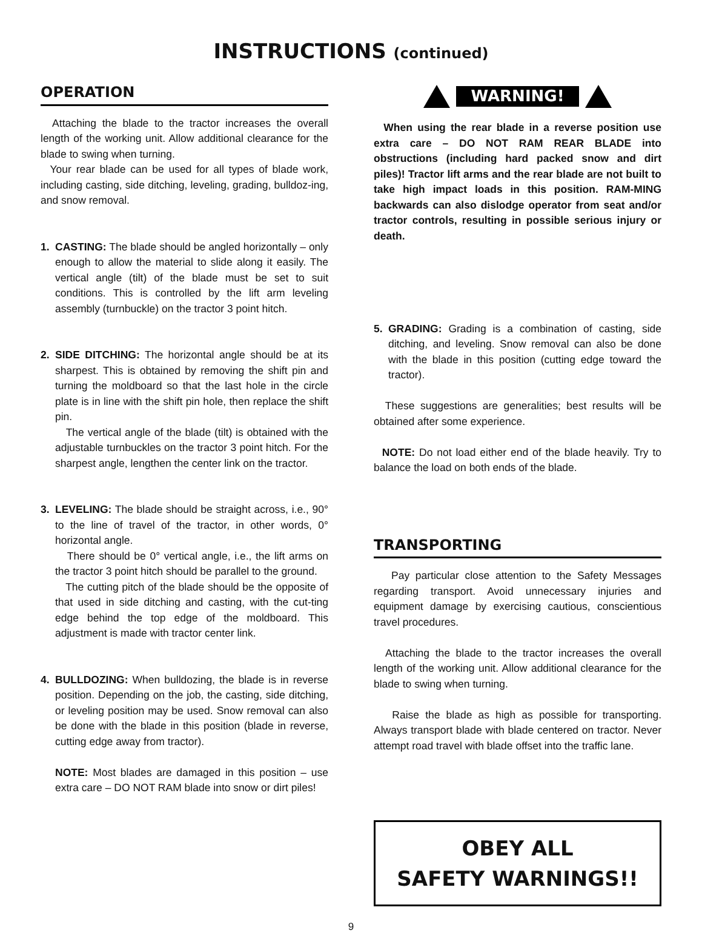INSTRUCTIONS (continued)
OPERATION
Attaching the blade to the tractor increases the overall length of the working unit. Allow additional clearance for the blade to swing when turning.
Your rear blade can be used for all types of blade work, including casting, side ditching, leveling, grading, bulldoz-ing, and snow removal.
1. CASTING: The blade should be angled horizontally – only enough to allow the material to slide along it easily. The vertical angle (tilt) of the blade must be set to suit conditions. This is controlled by the lift arm leveling assembly (turnbuckle) on the tractor 3 point hitch.
2. SIDE DITCHING: The horizontal angle should be at its sharpest. This is obtained by removing the shift pin and turning the moldboard so that the last hole in the circle plate is in line with the shift pin hole, then replace the shift pin.
The vertical angle of the blade (tilt) is obtained with the adjustable turnbuckles on the tractor 3 point hitch. For the sharpest angle, lengthen the center link on the tractor.
3. LEVELING: The blade should be straight across, i.e., 90° to the line of travel of the tractor, in other words, 0° horizontal angle.
There should be 0° vertical angle, i.e., the lift arms on the tractor 3 point hitch should be parallel to the ground.
The cutting pitch of the blade should be the opposite of that used in side ditching and casting, with the cut-ting edge behind the top edge of the moldboard. This adjustment is made with tractor center link.
4. BULLDOZING: When bulldozing, the blade is in reverse position. Depending on the job, the casting, side ditching, or leveling position may be used. Snow removal can also be done with the blade in this position (blade in reverse, cutting edge away from tractor).
NOTE: Most blades are damaged in this position – use extra care – DO NOT RAM blade into snow or dirt piles!
WARNING!
When using the rear blade in a reverse position use extra care – DO NOT RAM REAR BLADE into obstructions (including hard packed snow and dirt piles)! Tractor lift arms and the rear blade are not built to take high impact loads in this position. RAM-MING backwards can also dislodge operator from seat and/or tractor controls, resulting in possible serious injury or death.
5. GRADING: Grading is a combination of casting, side ditching, and leveling. Snow removal can also be done with the blade in this position (cutting edge toward the tractor).
These suggestions are generalities; best results will be obtained after some experience.
NOTE: Do not load either end of the blade heavily. Try to balance the load on both ends of the blade.
TRANSPORTING
Pay particular close attention to the Safety Messages regarding transport. Avoid unnecessary injuries and equipment damage by exercising cautious, conscientious travel procedures.
Attaching the blade to the tractor increases the overall length of the working unit. Allow additional clearance for the blade to swing when turning.
Raise the blade as high as possible for transporting. Always transport blade with blade centered on tractor. Never attempt road travel with blade offset into the traffic lane.
OBEY ALL
SAFETY WARNINGS!!
9